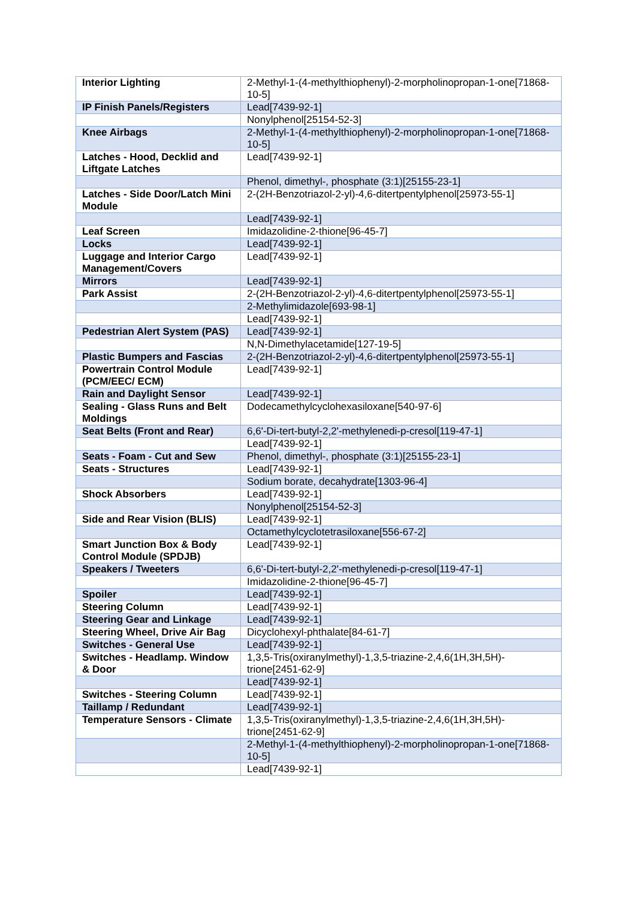| Interior Lighting | 2-Methyl-1-(4-methylthiophenyl)-2-morpholinopropan-1-one[71868-10-5] |
| IP Finish Panels/Registers | Lead[7439-92-1] |
| | Nonylphenol[25154-52-3] |
| Knee Airbags | 2-Methyl-1-(4-methylthiophenyl)-2-morpholinopropan-1-one[71868-10-5] |
| Latches - Hood, Decklid and Liftgate Latches | Lead[7439-92-1] |
| | Phenol, dimethyl-, phosphate (3:1)[25155-23-1] |
| Latches - Side Door/Latch Mini Module | 2-(2H-Benzotriazol-2-yl)-4,6-ditertpentylphenol[25973-55-1] |
| | Lead[7439-92-1] |
| Leaf Screen | Imidazolidine-2-thione[96-45-7] |
| Locks | Lead[7439-92-1] |
| Luggage and Interior Cargo Management/Covers | Lead[7439-92-1] |
| Mirrors | Lead[7439-92-1] |
| Park Assist | 2-(2H-Benzotriazol-2-yl)-4,6-ditertpentylphenol[25973-55-1] |
| | 2-Methylimidazole[693-98-1] |
| | Lead[7439-92-1] |
| Pedestrian Alert System (PAS) | Lead[7439-92-1] |
| | N,N-Dimethylacetamide[127-19-5] |
| Plastic Bumpers and Fascias | 2-(2H-Benzotriazol-2-yl)-4,6-ditertpentylphenol[25973-55-1] |
| Powertrain Control Module (PCM/EEC/ ECM) | Lead[7439-92-1] |
| Rain and Daylight Sensor | Lead[7439-92-1] |
| Sealing - Glass Runs and Belt Moldings | Dodecamethylcyclohexasiloxane[540-97-6] |
| Seat Belts (Front and Rear) | 6,6'-Di-tert-butyl-2,2'-methylenedi-p-cresol[119-47-1] |
| | Lead[7439-92-1] |
| Seats - Foam - Cut and Sew | Phenol, dimethyl-, phosphate (3:1)[25155-23-1] |
| Seats - Structures | Lead[7439-92-1] |
| | Sodium borate, decahydrate[1303-96-4] |
| Shock Absorbers | Lead[7439-92-1] |
| | Nonylphenol[25154-52-3] |
| Side and Rear Vision (BLIS) | Lead[7439-92-1] |
| | Octamethylcyclotetrasiloxane[556-67-2] |
| Smart Junction Box & Body Control Module (SPDJB) | Lead[7439-92-1] |
| Speakers / Tweeters | 6,6'-Di-tert-butyl-2,2'-methylenedi-p-cresol[119-47-1] |
| | Imidazolidine-2-thione[96-45-7] |
| Spoiler | Lead[7439-92-1] |
| Steering Column | Lead[7439-92-1] |
| Steering Gear and Linkage | Lead[7439-92-1] |
| Steering Wheel, Drive Air Bag | Dicyclohexyl-phthalate[84-61-7] |
| Switches - General Use | Lead[7439-92-1] |
| Switches - Headlamp. Window & Door | 1,3,5-Tris(oxiranylmethyl)-1,3,5-triazine-2,4,6(1H,3H,5H)-trione[2451-62-9] |
| | Lead[7439-92-1] |
| Switches - Steering Column | Lead[7439-92-1] |
| Taillamp / Redundant | Lead[7439-92-1] |
| Temperature Sensors - Climate | 1,3,5-Tris(oxiranylmethyl)-1,3,5-triazine-2,4,6(1H,3H,5H)-trione[2451-62-9] |
| | 2-Methyl-1-(4-methylthiophenyl)-2-morpholinopropan-1-one[71868-10-5] |
| | Lead[7439-92-1] |